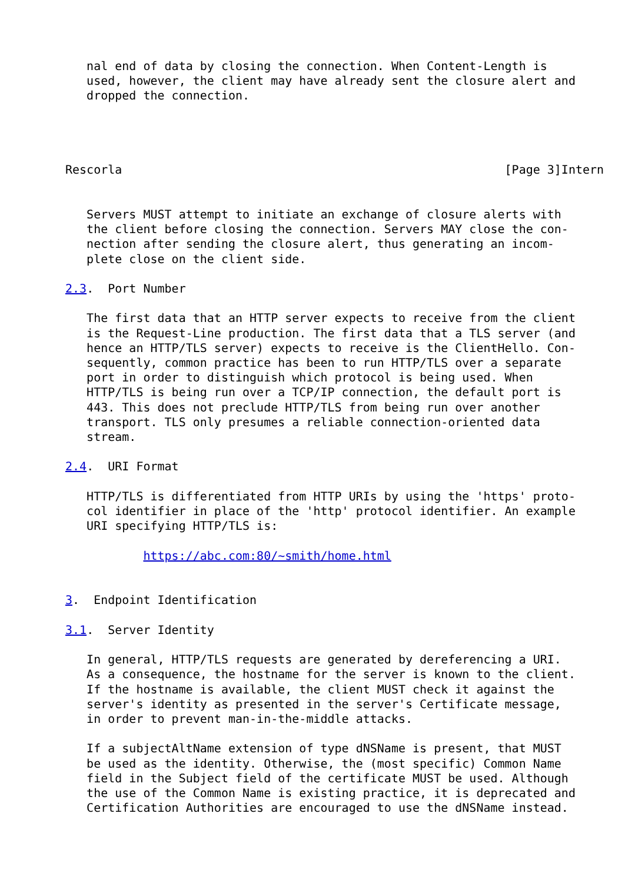nal end of data by closing the connection. When Content-Length is
   used, however, the client may have already sent the closure alert and
   dropped the connection.




Rescorla                                                      [Page 3]Intern


   Servers MUST attempt to initiate an exchange of closure alerts with
   the client before closing the connection. Servers MAY close the con-
   nection after sending the closure alert, thus generating an incom-
   plete close on the client side.

2.3.  Port Number

   The first data that an HTTP server expects to receive from the client
   is the Request-Line production. The first data that a TLS server (and
   hence an HTTP/TLS server) expects to receive is the ClientHello. Con-
   sequently, common practice has been to run HTTP/TLS over a separate
   port in order to distinguish which protocol is being used. When
   HTTP/TLS is being run over a TCP/IP connection, the default port is
   443. This does not preclude HTTP/TLS from being run over another
   transport. TLS only presumes a reliable connection-oriented data
   stream.

2.4.  URI Format

   HTTP/TLS is differentiated from HTTP URIs by using the 'https' proto-
   col identifier in place of the 'http' protocol identifier. An example
   URI specifying HTTP/TLS is:

           https://abc.com:80/~smith/home.html


3.  Endpoint Identification

3.1.  Server Identity

   In general, HTTP/TLS requests are generated by dereferencing a URI.
   As a consequence, the hostname for the server is known to the client.
   If the hostname is available, the client MUST check it against the
   server's identity as presented in the server's Certificate message,
   in order to prevent man-in-the-middle attacks.

   If a subjectAltName extension of type dNSName is present, that MUST
   be used as the identity. Otherwise, the (most specific) Common Name
   field in the Subject field of the certificate MUST be used. Although
   the use of the Common Name is existing practice, it is deprecated and
   Certification Authorities are encouraged to use the dNSName instead.